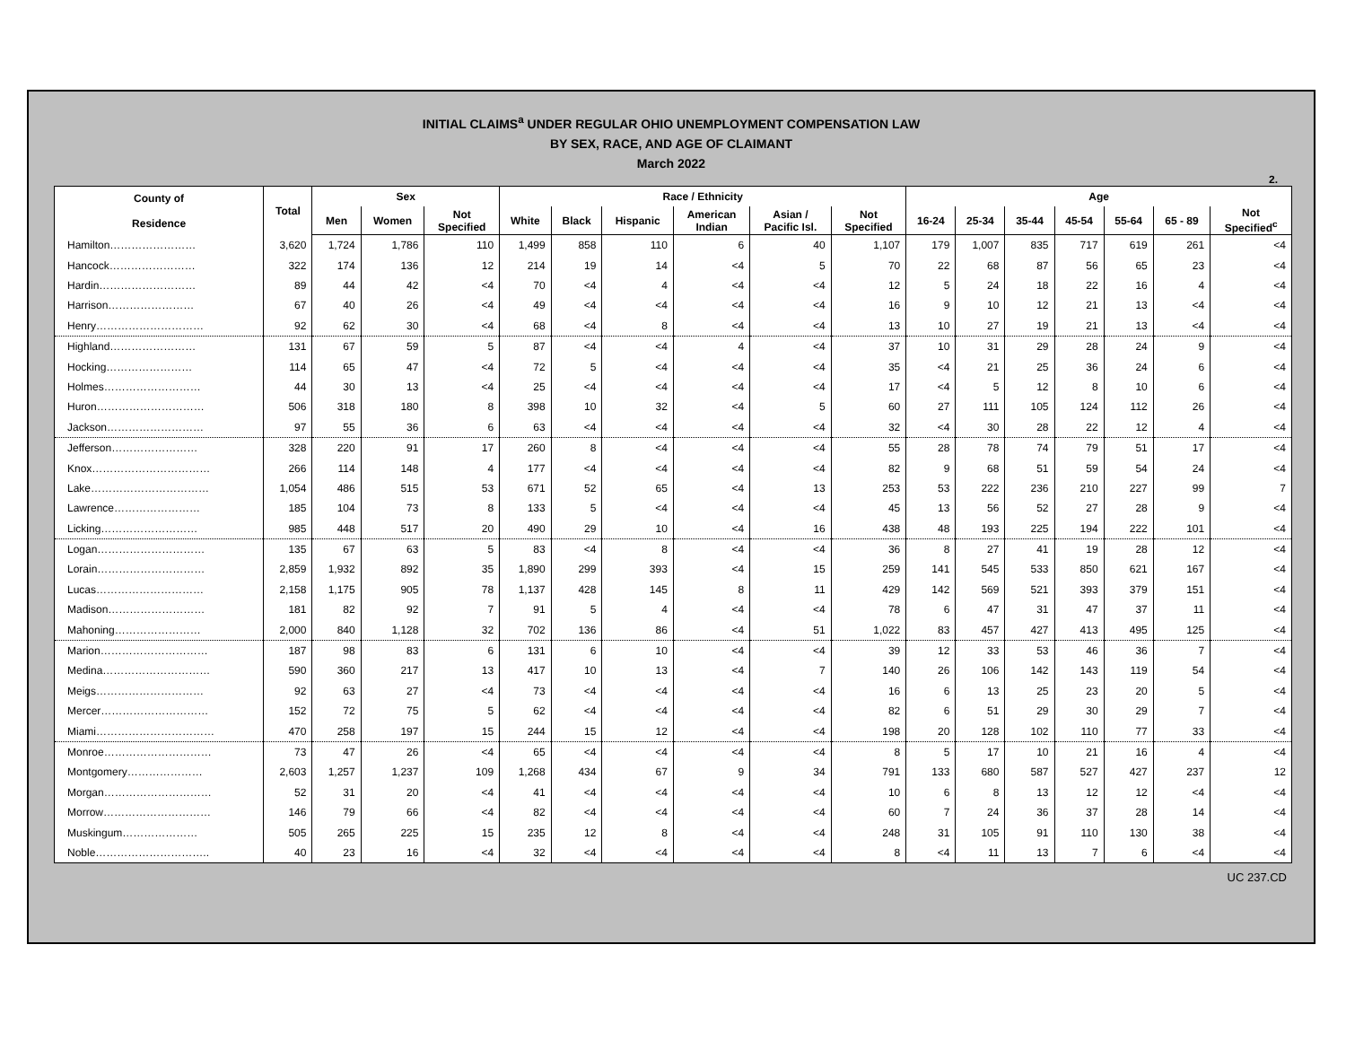INITIAL CLAIMS<sup>a</sup> UNDER REGULAR OHIO UNEMPLOYMENT COMPENSATION LAW
BY SEX, RACE, AND AGE OF CLAIMANT
March 2022
2.
| County of Residence | Total | Sex | | | Race / Ethnicity | | | | | | Age | | | | | | |
| --- | --- | --- | --- | --- | --- | --- | --- | --- | --- | --- | --- | --- | --- | --- | --- | --- | --- |
| | | Men | Women | Not Specified | White | Black | Hispanic | American Indian | Asian / Pacific Isl. | Not Specified | 16-24 | 25-34 | 35-44 | 45-54 | 55-64 | 65 - 89 | Not Specified<sup>c</sup> |
| Hamilton…………………… | 3,620 | 1,724 | 1,786 | 110 | 1,499 | 858 | 110 | 6 | 40 | 1,107 | 179 | 1,007 | 835 | 717 | 619 | 261 | <4 |
| Hancock…………………… | 322 | 174 | 136 | 12 | 214 | 19 | 14 | <4 | 5 | 70 | 22 | 68 | 87 | 56 | 65 | 23 | <4 |
| Hardin……………………… | 89 | 44 | 42 | <4 | 70 | <4 | 4 | <4 | <4 | 12 | 5 | 24 | 18 | 22 | 16 | 4 | <4 |
| Harrison…………………… | 67 | 40 | 26 | <4 | 49 | <4 | <4 | <4 | <4 | 16 | 9 | 10 | 12 | 21 | 13 | <4 | <4 |
| Henry………………………… | 92 | 62 | 30 | <4 | 68 | <4 | 8 | <4 | <4 | 13 | 10 | 27 | 19 | 21 | 13 | <4 | <4 |
| Highland…………………… | 131 | 67 | 59 | 5 | 87 | <4 | <4 | 4 | <4 | 37 | 10 | 31 | 29 | 28 | 24 | 9 | <4 |
| Hocking…………………… | 114 | 65 | 47 | <4 | 72 | 5 | <4 | <4 | <4 | 35 | <4 | 21 | 25 | 36 | 24 | 6 | <4 |
| Holmes……………………… | 44 | 30 | 13 | <4 | 25 | <4 | <4 | <4 | <4 | 17 | <4 | 5 | 12 | 8 | 10 | 6 | <4 |
| Huron………………………… | 506 | 318 | 180 | 8 | 398 | 10 | 32 | <4 | 5 | 60 | 27 | 111 | 105 | 124 | 112 | 26 | <4 |
| Jackson……………………… | 97 | 55 | 36 | 6 | 63 | <4 | <4 | <4 | <4 | 32 | <4 | 30 | 28 | 22 | 12 | 4 | <4 |
| Jefferson…………………… | 328 | 220 | 91 | 17 | 260 | 8 | <4 | <4 | <4 | 55 | 28 | 78 | 74 | 79 | 51 | 17 | <4 |
| Knox…………………………… | 266 | 114 | 148 | 4 | 177 | <4 | <4 | <4 | <4 | 82 | 9 | 68 | 51 | 59 | 54 | 24 | <4 |
| Lake…………………………… | 1,054 | 486 | 515 | 53 | 671 | 52 | 65 | <4 | 13 | 253 | 53 | 222 | 236 | 210 | 227 | 99 | 7 |
| Lawrence…………………… | 185 | 104 | 73 | 8 | 133 | 5 | <4 | <4 | <4 | 45 | 13 | 56 | 52 | 27 | 28 | 9 | <4 |
| Licking……………………… | 985 | 448 | 517 | 20 | 490 | 29 | 10 | <4 | 16 | 438 | 48 | 193 | 225 | 194 | 222 | 101 | <4 |
| Logan………………………… | 135 | 67 | 63 | 5 | 83 | <4 | 8 | <4 | <4 | 36 | 8 | 27 | 41 | 19 | 28 | 12 | <4 |
| Lorain………………………… | 2,859 | 1,932 | 892 | 35 | 1,890 | 299 | 393 | <4 | 15 | 259 | 141 | 545 | 533 | 850 | 621 | 167 | <4 |
| Lucas………………………… | 2,158 | 1,175 | 905 | 78 | 1,137 | 428 | 145 | 8 | 11 | 429 | 142 | 569 | 521 | 393 | 379 | 151 | <4 |
| Madison……………………… | 181 | 82 | 92 | 7 | 91 | 5 | 4 | <4 | <4 | 78 | 6 | 47 | 31 | 47 | 37 | 11 | <4 |
| Mahoning…………………… | 2,000 | 840 | 1,128 | 32 | 702 | 136 | 86 | <4 | 51 | 1,022 | 83 | 457 | 427 | 413 | 495 | 125 | <4 |
| Marion………………………… | 187 | 98 | 83 | 6 | 131 | 6 | 10 | <4 | <4 | 39 | 12 | 33 | 53 | 46 | 36 | 7 | <4 |
| Medina………………………… | 590 | 360 | 217 | 13 | 417 | 10 | 13 | <4 | 7 | 140 | 26 | 106 | 142 | 143 | 119 | 54 | <4 |
| Meigs………………………… | 92 | 63 | 27 | <4 | 73 | <4 | <4 | <4 | <4 | 16 | 6 | 13 | 25 | 23 | 20 | 5 | <4 |
| Mercer………………………… | 152 | 72 | 75 | 5 | 62 | <4 | <4 | <4 | <4 | 82 | 6 | 51 | 29 | 30 | 29 | 7 | <4 |
| Miami…………………………… | 470 | 258 | 197 | 15 | 244 | 15 | 12 | <4 | <4 | 198 | 20 | 128 | 102 | 110 | 77 | 33 | <4 |
| Monroe………………………… | 73 | 47 | 26 | <4 | 65 | <4 | <4 | <4 | <4 | 8 | 5 | 17 | 10 | 21 | 16 | 4 | <4 |
| Montgomery………………… | 2,603 | 1,257 | 1,237 | 109 | 1,268 | 434 | 67 | 9 | 34 | 791 | 133 | 680 | 587 | 527 | 427 | 237 | 12 |
| Morgan………………………… | 52 | 31 | 20 | <4 | 41 | <4 | <4 | <4 | <4 | 10 | 6 | 8 | 13 | 12 | 12 | <4 | <4 |
| Morrow………………………… | 146 | 79 | 66 | <4 | 82 | <4 | <4 | <4 | <4 | 60 | 7 | 24 | 36 | 37 | 28 | 14 | <4 |
| Muskingum………………… | 505 | 265 | 225 | 15 | 235 | 12 | 8 | <4 | <4 | 248 | 31 | 105 | 91 | 110 | 130 | 38 | <4 |
| Noble………………………….. | 40 | 23 | 16 | <4 | 32 | <4 | <4 | <4 | <4 | 8 | <4 | 11 | 13 | 7 | 6 | <4 | <4 |
UC 237.CD